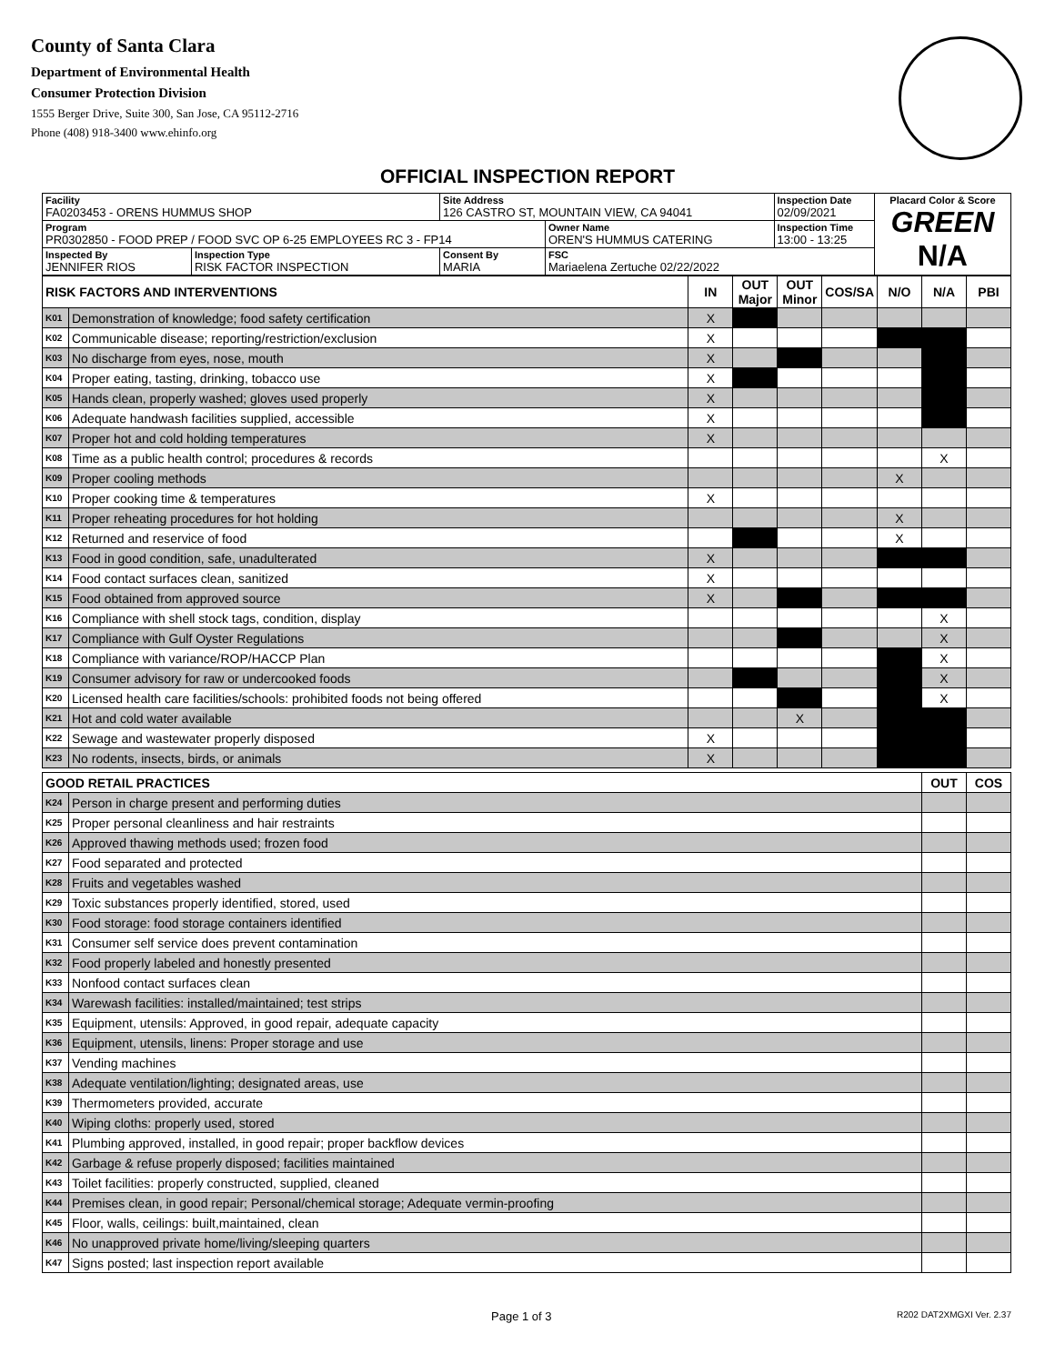County of Santa Clara
Department of Environmental Health
Consumer Protection Division
1555 Berger Drive, Suite 300, San Jose, CA 95112-2716
Phone (408) 918-3400 www.ehinfo.org
OFFICIAL INSPECTION REPORT
| Facility FA0203453 - ORENS HUMMUS SHOP | | Site Address 126 CASTRO ST, MOUNTAIN VIEW, CA 94041 | | Inspection Date 02/09/2021 | Placard Color & Score GREEN N/A |
| Program PR0302850 - FOOD PREP / FOOD SVC OP 6-25 EMPLOYEES RC 3 - FP14 | | | Owner Name OREN'S HUMMUS CATERING | Inspection Time 13:00 - 13:25 | |
| Inspected By JENNIFER RIOS | Inspection Type RISK FACTOR INSPECTION | Consent By MARIA | FSC Mariaelena Zertuche 02/22/2022 | | |
| RISK FACTORS AND INTERVENTIONS | | IN | OUT Major | OUT Minor | COS/SA | N/O | N/A | PBI |
| --- | --- | --- | --- | --- | --- | --- | --- | --- |
| K01 | Demonstration of knowledge; food safety certification | X | | | | | | |
| K02 | Communicable disease; reporting/restriction/exclusion | X | | | | | | |
| K03 | No discharge from eyes, nose, mouth | X | | | | | | |
| K04 | Proper eating, tasting, drinking, tobacco use | X | | | | | | |
| K05 | Hands clean, properly washed; gloves used properly | X | | | | | | |
| K06 | Adequate handwash facilities supplied, accessible | X | | | | | | |
| K07 | Proper hot and cold holding temperatures | X | | | | | | |
| K08 | Time as a public health control; procedures & records | | | | | | X | |
| K09 | Proper cooling methods | | | | | X | | |
| K10 | Proper cooking time & temperatures | X | | | | | | |
| K11 | Proper reheating procedures for hot holding | | | | | X | | |
| K12 | Returned and reservice of food | | | | | X | | |
| K13 | Food in good condition, safe, unadulterated | X | | | | | | |
| K14 | Food contact surfaces clean, sanitized | X | | | | | | |
| K15 | Food obtained from approved source | X | | | | | | |
| K16 | Compliance with shell stock tags, condition, display | | | | | | X | |
| K17 | Compliance with Gulf Oyster Regulations | | | | | | X | |
| K18 | Compliance with variance/ROP/HACCP Plan | | | | | | X | |
| K19 | Consumer advisory for raw or undercooked foods | | | | | | X | |
| K20 | Licensed health care facilities/schools: prohibited foods not being offered | | | | | | X | |
| K21 | Hot and cold water available | | | X | | | | |
| K22 | Sewage and wastewater properly disposed | X | | | | | | |
| K23 | No rodents, insects, birds, or animals | X | | | | | | |
| GOOD RETAIL PRACTICES | | OUT | COS |
| --- | --- | --- | --- |
| K24 | Person in charge present and performing duties | | |
| K25 | Proper personal cleanliness and hair restraints | | |
| K26 | Approved thawing methods used; frozen food | | |
| K27 | Food separated and protected | | |
| K28 | Fruits and vegetables washed | | |
| K29 | Toxic substances properly identified, stored, used | | |
| K30 | Food storage: food storage containers identified | | |
| K31 | Consumer self service does prevent contamination | | |
| K32 | Food properly labeled and honestly presented | | |
| K33 | Nonfood contact surfaces clean | | |
| K34 | Warewash facilities: installed/maintained; test strips | | |
| K35 | Equipment, utensils: Approved, in good repair, adequate capacity | | |
| K36 | Equipment, utensils, linens: Proper storage and use | | |
| K37 | Vending machines | | |
| K38 | Adequate ventilation/lighting; designated areas, use | | |
| K39 | Thermometers provided, accurate | | |
| K40 | Wiping cloths: properly used, stored | | |
| K41 | Plumbing approved, installed, in good repair; proper backflow devices | | |
| K42 | Garbage & refuse properly disposed; facilities maintained | | |
| K43 | Toilet facilities: properly constructed, supplied, cleaned | | |
| K44 | Premises clean, in good repair; Personal/chemical storage; Adequate vermin-proofing | | |
| K45 | Floor, walls, ceilings: built,maintained, clean | | |
| K46 | No unapproved private home/living/sleeping quarters | | |
| K47 | Signs posted; last inspection report available | | |
Page 1 of 3 R202 DAT2XMGXI Ver. 2.37